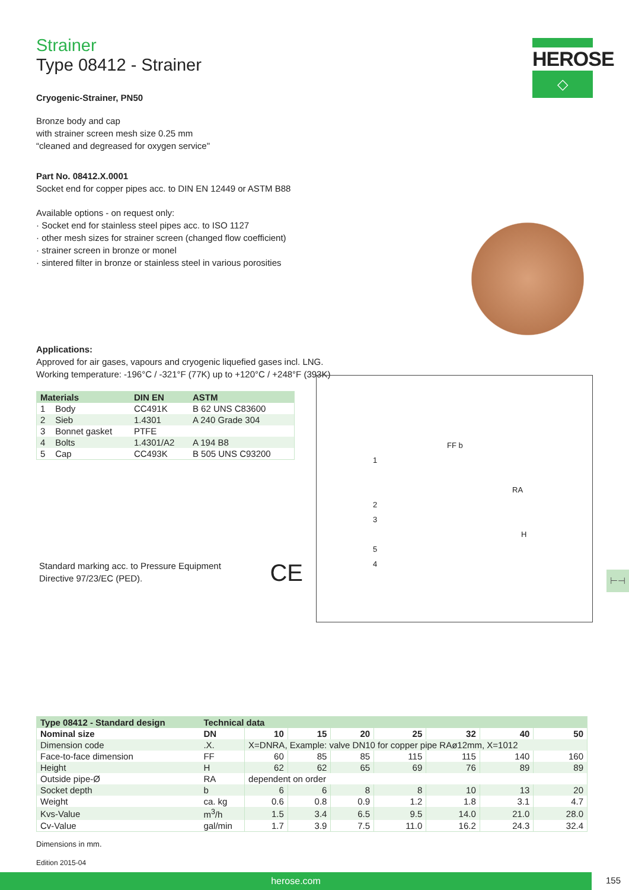HEROSE
◇
Strainer
Type 08412 - Strainer
Cryogenic-Strainer, PN50
Bronze body and cap
with strainer screen mesh size 0.25 mm
“cleaned and degreased for oxygen service"
Part No. 08412.X.0001
Socket end for copper pipes acc. to DIN EN 12449 or ASTM B88
Available options - on request only:
· Socket end for stainless steel pipes acc. to ISO 1127
· other mesh sizes for strainer screen (changed flow coefficient)
· strainer screen in bronze or monel
· sintered filter in bronze or stainless steel in various porosities
Applications:
Approved for air gases, vapours and cryogenic liquefied gases incl. LNG.
Working temperature: -196°C / -321°F (77K) up to +120°C / +248°F (393K)
| Materials | | DIN EN | ASTM |
| --- | --- | --- | --- |
| 1 | Body | CC491K | B 62 UNS C83600 |
| 2 | Sieb | 1.4301 | A 240 Grade 304 |
| 3 | Bonnet gasket | PTFE | |
| 4 | Bolts | 1.4301/A2 | A 194 B8 |
| 5 | Cap | CC493K | B 505 UNS C93200 |
Standard marking acc. to Pressure Equipment
Directive 97/23/EC (PED).
CE
FF b
1
RA
2
3 H
5
4
| Type 08412 - Standard design | Technical data | | | | | | | |
| --- | --- | --- | --- | --- | --- | --- | --- | --- |
| Nominal size | DN | 10 | 15 | 20 | 25 | 32 | 40 | 50 |
| Dimension code | .X. | X=DNRA, Example: valve DN10 for copper pipe RAø12mm, X=1012 | | | | | | |
| Face-to-face dimension | FF | 60 | 85 | 85 | 115 | 115 | 140 | 160 |
| Height | H | 62 | 62 | 65 | 69 | 76 | 89 | 89 |
| Outside pipe-Ø | RA | dependent on order | | | | | | |
| Socket depth | b | 6 | 6 | 8 | 8 | 10 | 13 | 20 |
| Weight | ca. kg | 0.6 | 0.8 | 0.9 | 1.2 | 1.8 | 3.1 | 4.7 |
| Kvs-Value | m<sup>3</sup>/h | 1.5 | 3.4 | 6.5 | 9.5 | 14.0 | 21.0 | 28.0 |
| Cv-Value | gal/min | 1.7 | 3.9 | 7.5 | 11.0 | 16.2 | 24.3 | 32.4 |
Dimensions in mm.
Edition 2015-04
⊢⊣
herose.com 155